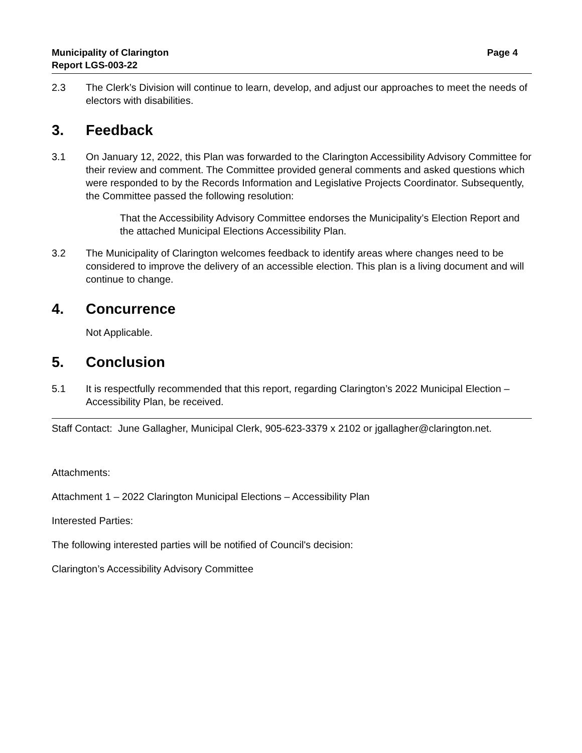Municipality of Clarington
Report LGS-003-22
Page 4
2.3 The Clerk’s Division will continue to learn, develop, and adjust our approaches to meet the needs of electors with disabilities.
3. Feedback
3.1 On January 12, 2022, this Plan was forwarded to the Clarington Accessibility Advisory Committee for their review and comment. The Committee provided general comments and asked questions which were responded to by the Records Information and Legislative Projects Coordinator. Subsequently, the Committee passed the following resolution:
That the Accessibility Advisory Committee endorses the Municipality’s Election Report and the attached Municipal Elections Accessibility Plan.
3.2 The Municipality of Clarington welcomes feedback to identify areas where changes need to be considered to improve the delivery of an accessible election. This plan is a living document and will continue to change.
4. Concurrence
Not Applicable.
5. Conclusion
5.1 It is respectfully recommended that this report, regarding Clarington’s 2022 Municipal Election – Accessibility Plan, be received.
Staff Contact: June Gallagher, Municipal Clerk, 905-623-3379 x 2102 or jgallagher@clarington.net.
Attachments:
Attachment 1 – 2022 Clarington Municipal Elections – Accessibility Plan
Interested Parties:
The following interested parties will be notified of Council's decision:
Clarington’s Accessibility Advisory Committee